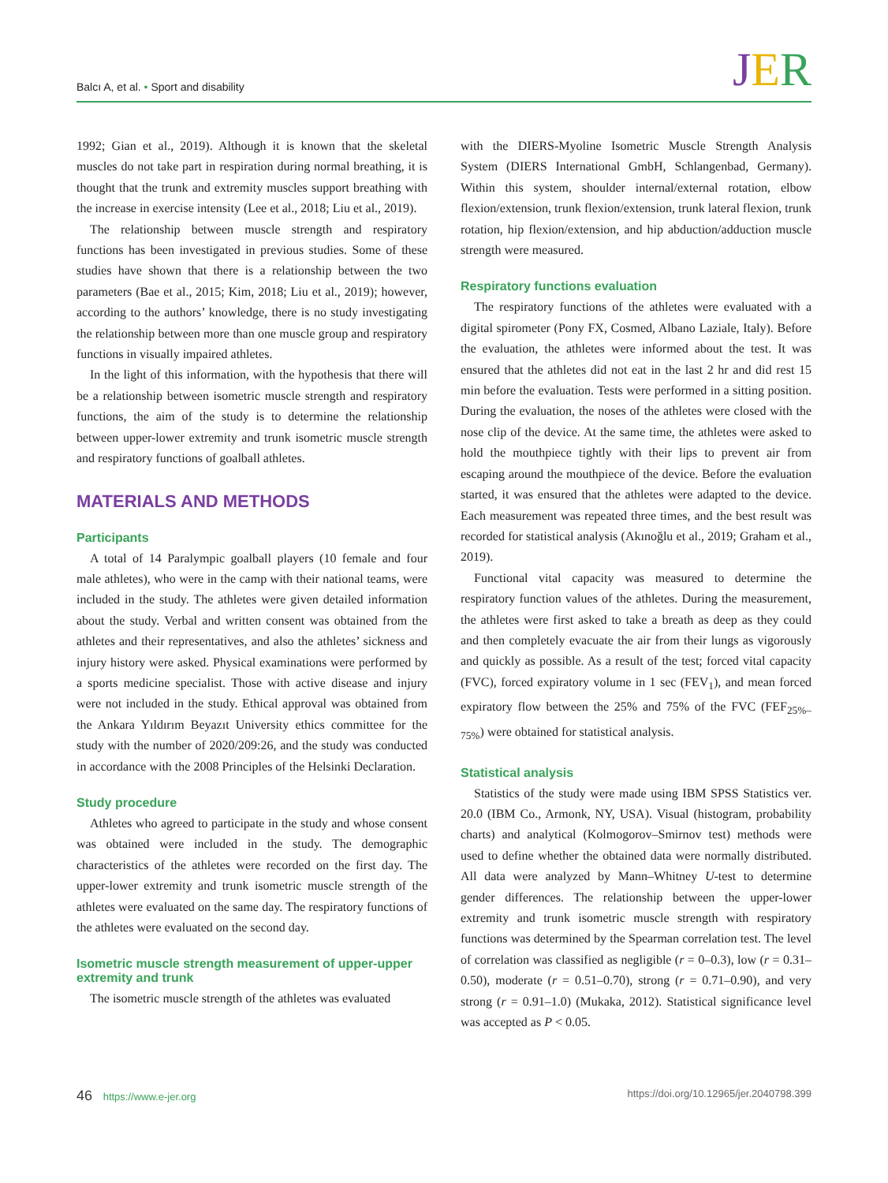Balcı A, et al. • Sport and disability
JER
1992; Gian et al., 2019). Although it is known that the skeletal muscles do not take part in respiration during normal breathing, it is thought that the trunk and extremity muscles support breathing with the increase in exercise intensity (Lee et al., 2018; Liu et al., 2019).
The relationship between muscle strength and respiratory functions has been investigated in previous studies. Some of these studies have shown that there is a relationship between the two parameters (Bae et al., 2015; Kim, 2018; Liu et al., 2019); however, according to the authors’ knowledge, there is no study investigating the relationship between more than one muscle group and respiratory functions in visually impaired athletes.
In the light of this information, with the hypothesis that there will be a relationship between isometric muscle strength and respiratory functions, the aim of the study is to determine the relationship between upper-lower extremity and trunk isometric muscle strength and respiratory functions of goalball athletes.
MATERIALS AND METHODS
Participants
A total of 14 Paralympic goalball players (10 female and four male athletes), who were in the camp with their national teams, were included in the study. The athletes were given detailed information about the study. Verbal and written consent was obtained from the athletes and their representatives, and also the athletes’ sickness and injury history were asked. Physical examinations were performed by a sports medicine specialist. Those with active disease and injury were not included in the study. Ethical approval was obtained from the Ankara Yıldırım Beyazıt University ethics committee for the study with the number of 2020/209:26, and the study was conducted in accordance with the 2008 Principles of the Helsinki Declaration.
Study procedure
Athletes who agreed to participate in the study and whose consent was obtained were included in the study. The demographic characteristics of the athletes were recorded on the first day. The upper-lower extremity and trunk isometric muscle strength of the athletes were evaluated on the same day. The respiratory functions of the athletes were evaluated on the second day.
Isometric muscle strength measurement of upper-upper extremity and trunk
The isometric muscle strength of the athletes was evaluated
with the DIERS-Myoline Isometric Muscle Strength Analysis System (DIERS International GmbH, Schlangenbad, Germany). Within this system, shoulder internal/external rotation, elbow flexion/extension, trunk flexion/extension, trunk lateral flexion, trunk rotation, hip flexion/extension, and hip abduction/adduction muscle strength were measured.
Respiratory functions evaluation
The respiratory functions of the athletes were evaluated with a digital spirometer (Pony FX, Cosmed, Albano Laziale, Italy). Before the evaluation, the athletes were informed about the test. It was ensured that the athletes did not eat in the last 2 hr and did rest 15 min before the evaluation. Tests were performed in a sitting position. During the evaluation, the noses of the athletes were closed with the nose clip of the device. At the same time, the athletes were asked to hold the mouthpiece tightly with their lips to prevent air from escaping around the mouthpiece of the device. Before the evaluation started, it was ensured that the athletes were adapted to the device. Each measurement was repeated three times, and the best result was recorded for statistical analysis (Akınoğlu et al., 2019; Graham et al., 2019).
Functional vital capacity was measured to determine the respiratory function values of the athletes. During the measurement, the athletes were first asked to take a breath as deep as they could and then completely evacuate the air from their lungs as vigorously and quickly as possible. As a result of the test; forced vital capacity (FVC), forced expiratory volume in 1 sec (FEV<sub>1</sub>), and mean forced expiratory flow between the 25% and 75% of the FVC (FEF<sub>25%–75%</sub>) were obtained for statistical analysis.
Statistical analysis
Statistics of the study were made using IBM SPSS Statistics ver. 20.0 (IBM Co., Armonk, NY, USA). Visual (histogram, probability charts) and analytical (Kolmogorov–Smirnov test) methods were used to define whether the obtained data were normally distributed. All data were analyzed by Mann–Whitney U-test to determine gender differences. The relationship between the upper-lower extremity and trunk isometric muscle strength with respiratory functions was determined by the Spearman correlation test. The level of correlation was classified as negligible (r = 0–0.3), low (r = 0.31–0.50), moderate (r = 0.51–0.70), strong (r = 0.71–0.90), and very strong (r = 0.91–1.0) (Mukaka, 2012). Statistical significance level was accepted as P < 0.05.
46 https://www.e-jer.org https://doi.org/10.12965/jer.2040798.399